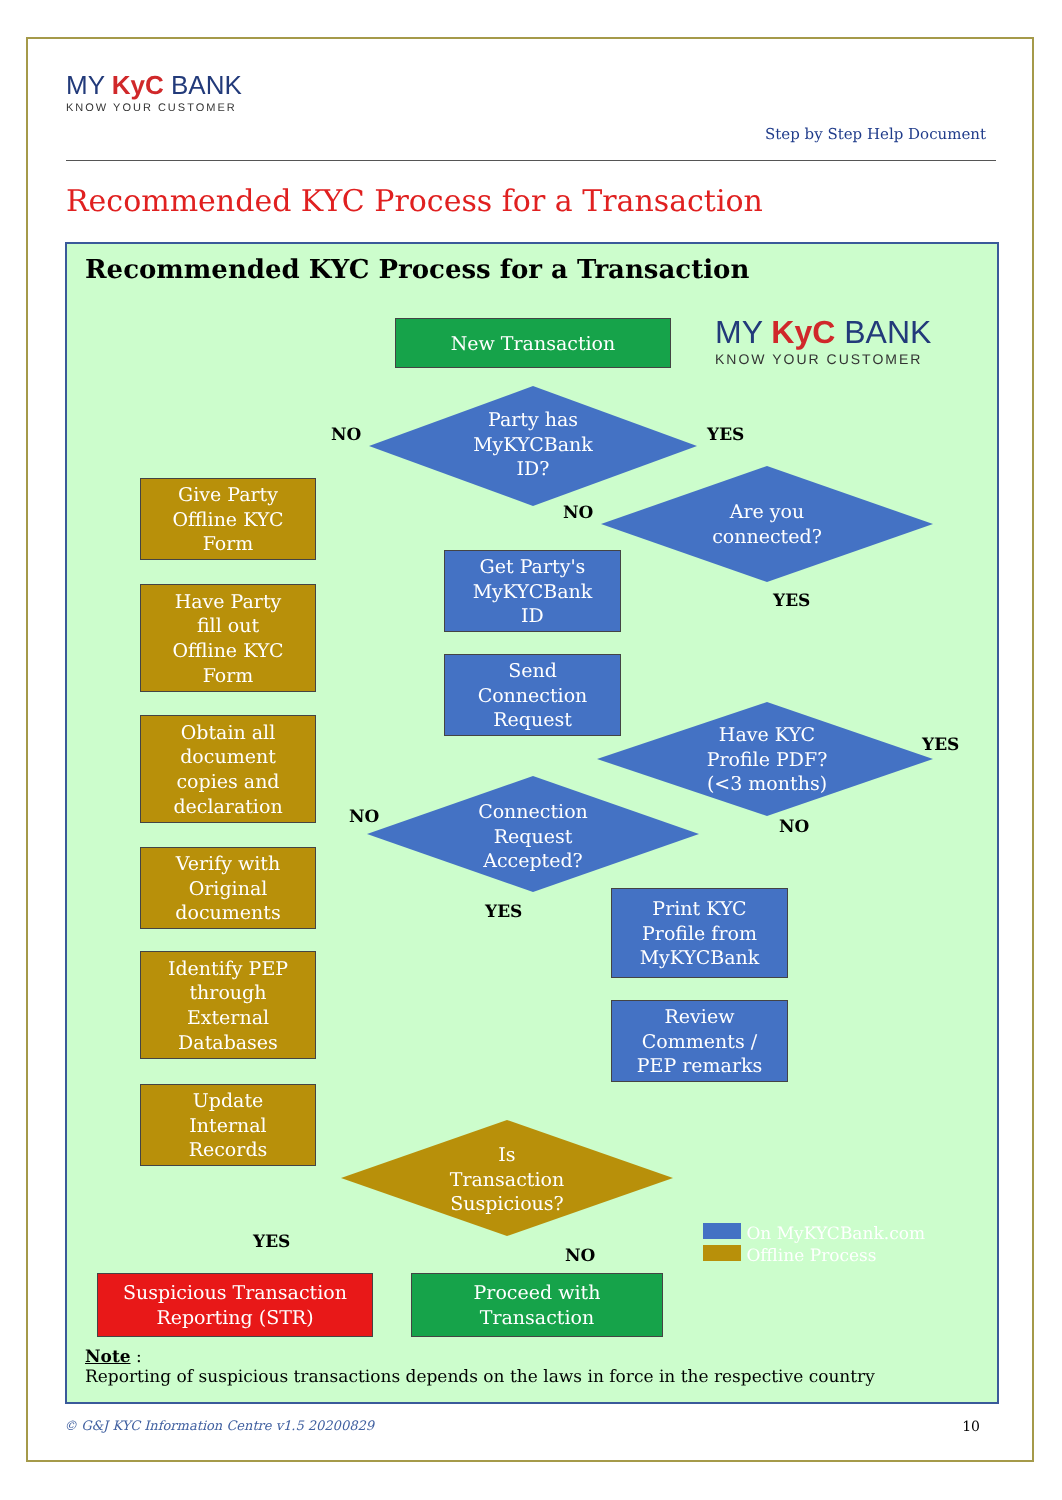MY KyC BANK
KNOW YOUR CUSTOMER
Step by Step Help Document
Recommended KYC Process for a Transaction
Recommended KYC Process for a Transaction
New Transaction
MY KyC BANK
KNOW YOUR CUSTOMER
Party has
MyKYCBank
ID?
Are you
connected?
Have KYC
Profile PDF?
(<3 months)
Connection
Request
Accepted?
Is
Transaction
Suspicious?
NO YES
NO
YES
YES
NO NO
YES
YES
NO
Give Party
Offline KYC
Form
Have Party
fill out
Offline KYC
Form
Obtain all
document
copies and
declaration
Verify with
Original
documents
Identify PEP
through
External
Databases
Update
Internal
Records
Get Party's
MyKYCBank
ID
Send
Connection
Request
Print KYC
Profile from
MyKYCBank
Review
Comments /
PEP remarks
Suspicious Transaction
Reporting (STR)
Proceed with
Transaction
On MyKYCBank.com
Offline Process
Note :
Reporting of suspicious transactions depends on the laws in force in the respective country
© G&J KYC Information Centre v1.5 20200829
10